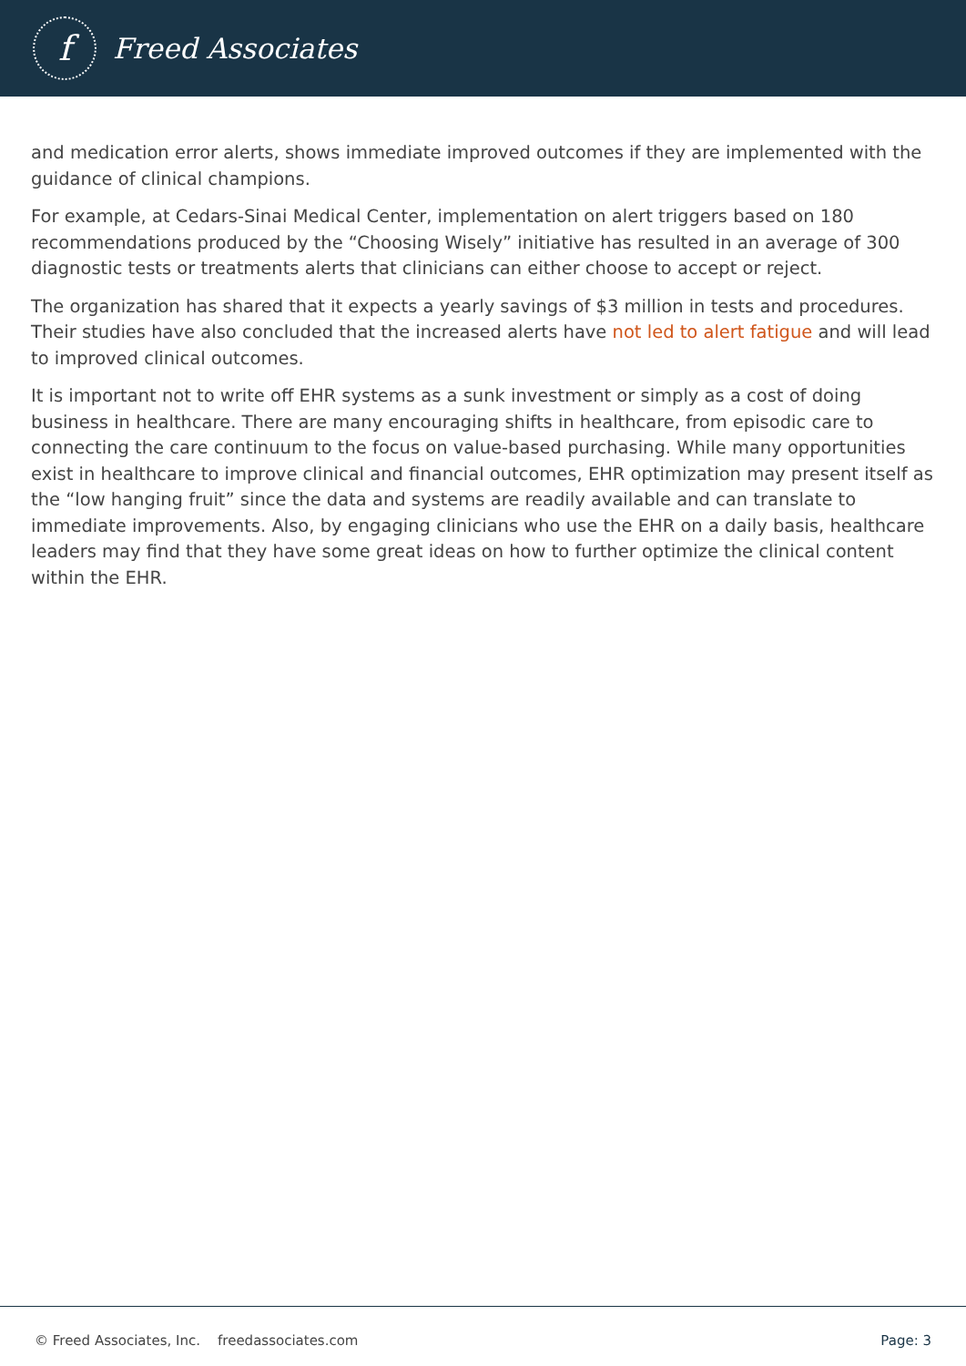f
Freed Associates
and medication error alerts, shows immediate improved outcomes if they are implemented with the guidance of clinical champions.
For example, at Cedars-Sinai Medical Center, implementation on alert triggers based on 180 recommendations produced by the “Choosing Wisely” initiative has resulted in an average of 300 diagnostic tests or treatments alerts that clinicians can either choose to accept or reject.
The organization has shared that it expects a yearly savings of $3 million in tests and procedures. Their studies have also concluded that the increased alerts have not led to alert fatigue and will lead to improved clinical outcomes.
It is important not to write off EHR systems as a sunk investment or simply as a cost of doing business in healthcare. There are many encouraging shifts in healthcare, from episodic care to connecting the care continuum to the focus on value-based purchasing. While many opportunities exist in healthcare to improve clinical and financial outcomes, EHR optimization may present itself as the “low hanging fruit” since the data and systems are readily available and can translate to immediate improvements. Also, by engaging clinicians who use the EHR on a daily basis, healthcare leaders may find that they have some great ideas on how to further optimize the clinical content within the EHR.
© Freed Associates, Inc. freedassociates.com Page: 3